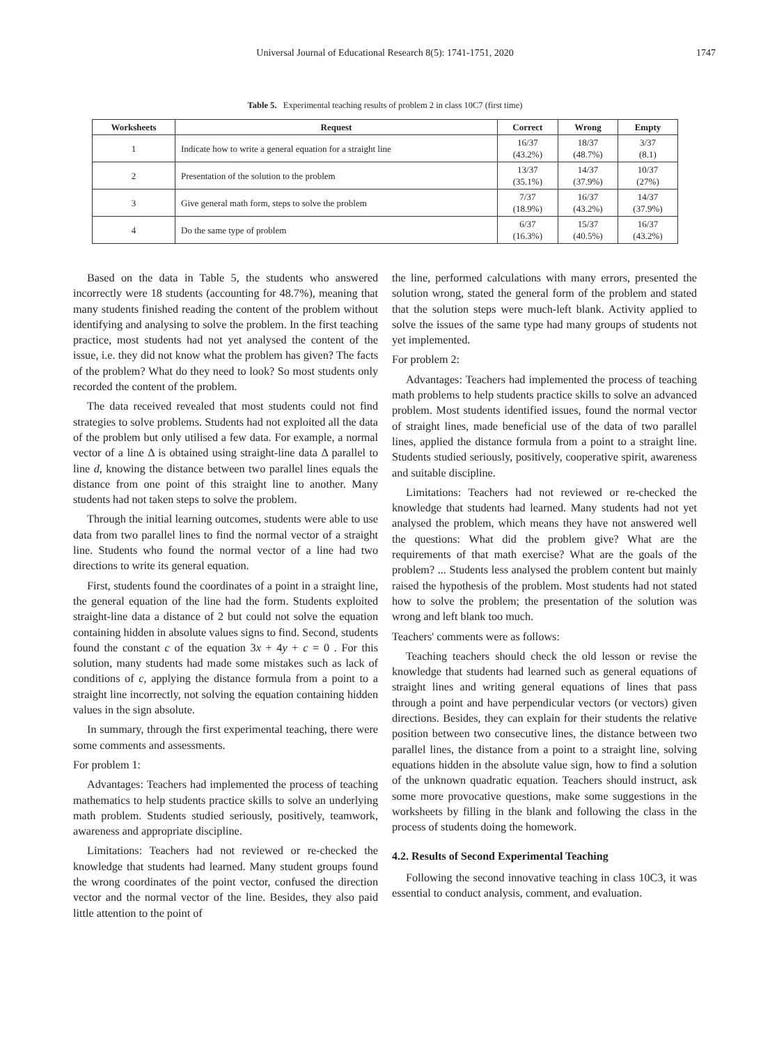Universal Journal of Educational Research 8(5): 1741-1751, 2020
1747
Table 5. Experimental teaching results of problem 2 in class 10C7 (first time)
| Worksheets | Request | Correct | Wrong | Empty |
| --- | --- | --- | --- | --- |
| 1 | Indicate how to write a general equation for a straight line | 16/37 (43.2%) | 18/37 (48.7%) | 3/37 (8.1) |
| 2 | Presentation of the solution to the problem | 13/37 (35.1%) | 14/37 (37.9%) | 10/37 (27%) |
| 3 | Give general math form, steps to solve the problem | 7/37 (18.9%) | 16/37 (43.2%) | 14/37 (37.9%) |
| 4 | Do the same type of problem | 6/37 (16.3%) | 15/37 (40.5%) | 16/37 (43.2%) |
Based on the data in Table 5, the students who answered incorrectly were 18 students (accounting for 48.7%), meaning that many students finished reading the content of the problem without identifying and analysing to solve the problem. In the first teaching practice, most students had not yet analysed the content of the issue, i.e. they did not know what the problem has given? The facts of the problem? What do they need to look? So most students only recorded the content of the problem.
The data received revealed that most students could not find strategies to solve problems. Students had not exploited all the data of the problem but only utilised a few data. For example, a normal vector of a line Δ is obtained using straight-line data Δ parallel to line d, knowing the distance between two parallel lines equals the distance from one point of this straight line to another. Many students had not taken steps to solve the problem.
Through the initial learning outcomes, students were able to use data from two parallel lines to find the normal vector of a straight line. Students who found the normal vector of a line had two directions to write its general equation.
First, students found the coordinates of a point in a straight line, the general equation of the line had the form. Students exploited straight-line data a distance of 2 but could not solve the equation containing hidden in absolute values signs to find. Second, students found the constant c of the equation 3x + 4y + c = 0 . For this solution, many students had made some mistakes such as lack of conditions of c, applying the distance formula from a point to a straight line incorrectly, not solving the equation containing hidden values in the sign absolute.
In summary, through the first experimental teaching, there were some comments and assessments.
For problem 1:
Advantages: Teachers had implemented the process of teaching mathematics to help students practice skills to solve an underlying math problem. Students studied seriously, positively, teamwork, awareness and appropriate discipline.
Limitations: Teachers had not reviewed or re-checked the knowledge that students had learned. Many student groups found the wrong coordinates of the point vector, confused the direction vector and the normal vector of the line. Besides, they also paid little attention to the point of
the line, performed calculations with many errors, presented the solution wrong, stated the general form of the problem and stated that the solution steps were much-left blank. Activity applied to solve the issues of the same type had many groups of students not yet implemented.
For problem 2:
Advantages: Teachers had implemented the process of teaching math problems to help students practice skills to solve an advanced problem. Most students identified issues, found the normal vector of straight lines, made beneficial use of the data of two parallel lines, applied the distance formula from a point to a straight line. Students studied seriously, positively, cooperative spirit, awareness and suitable discipline.
Limitations: Teachers had not reviewed or re-checked the knowledge that students had learned. Many students had not yet analysed the problem, which means they have not answered well the questions: What did the problem give? What are the requirements of that math exercise? What are the goals of the problem? ... Students less analysed the problem content but mainly raised the hypothesis of the problem. Most students had not stated how to solve the problem; the presentation of the solution was wrong and left blank too much.
Teachers' comments were as follows:
Teaching teachers should check the old lesson or revise the knowledge that students had learned such as general equations of straight lines and writing general equations of lines that pass through a point and have perpendicular vectors (or vectors) given directions. Besides, they can explain for their students the relative position between two consecutive lines, the distance between two parallel lines, the distance from a point to a straight line, solving equations hidden in the absolute value sign, how to find a solution of the unknown quadratic equation. Teachers should instruct, ask some more provocative questions, make some suggestions in the worksheets by filling in the blank and following the class in the process of students doing the homework.
4.2. Results of Second Experimental Teaching
Following the second innovative teaching in class 10C3, it was essential to conduct analysis, comment, and evaluation.